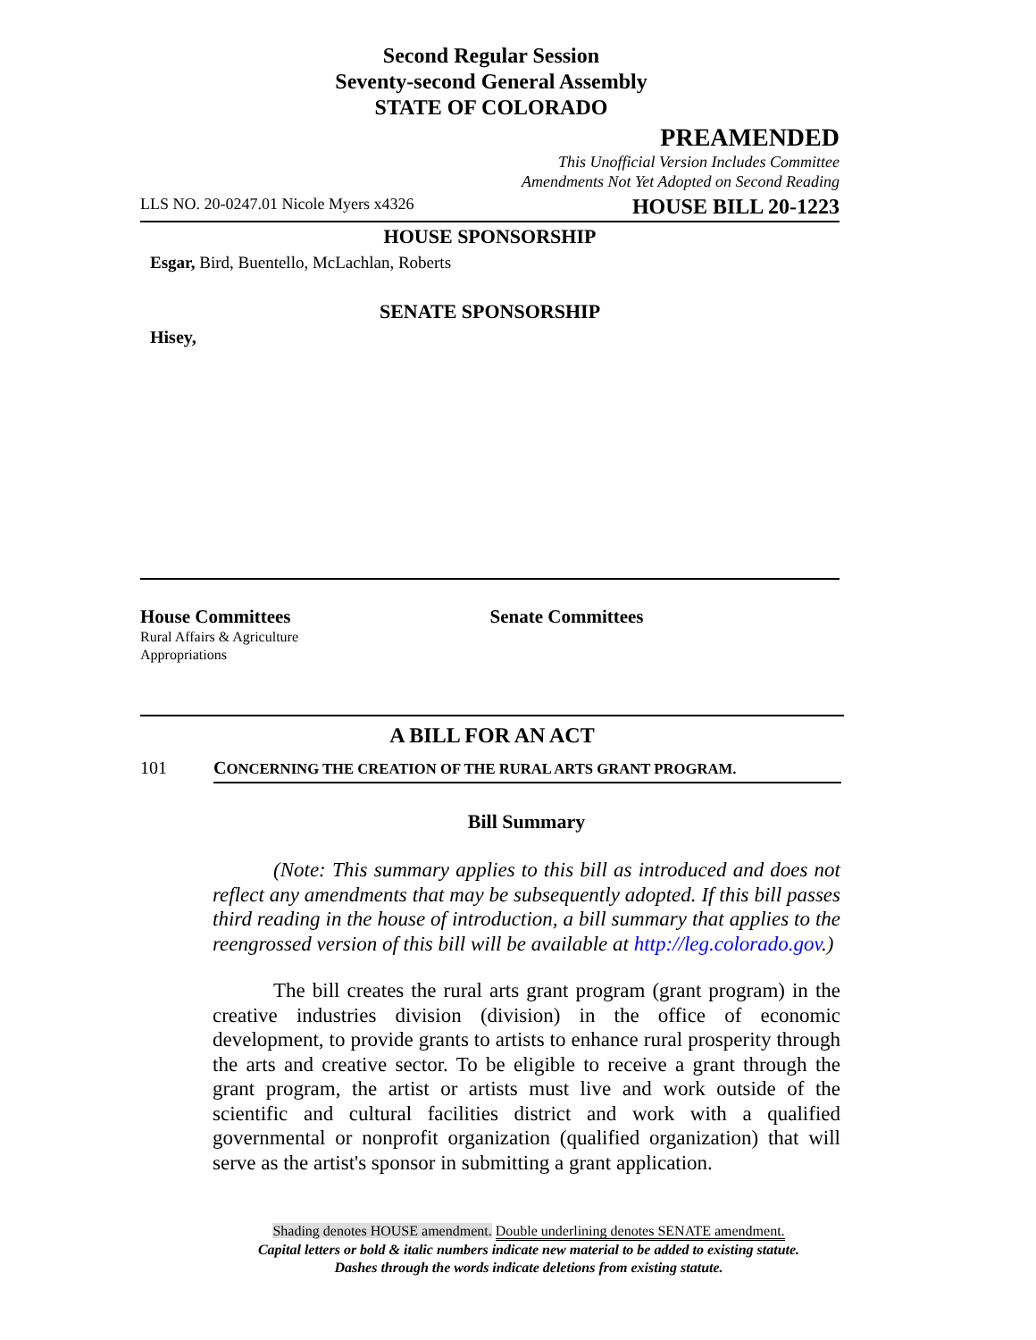Second Regular Session
Seventy-second General Assembly
STATE OF COLORADO
PREAMENDED
This Unofficial Version Includes Committee
Amendments Not Yet Adopted on Second Reading
LLS NO. 20-0247.01 Nicole Myers x4326 HOUSE BILL 20-1223
HOUSE SPONSORSHIP
Esgar, Bird, Buentello, McLachlan, Roberts
SENATE SPONSORSHIP
Hisey,
House Committees
Rural Affairs & Agriculture
Appropriations
Senate Committees
A BILL FOR AN ACT
101 CONCERNING THE CREATION OF THE RURAL ARTS GRANT PROGRAM.
Bill Summary
(Note: This summary applies to this bill as introduced and does not reflect any amendments that may be subsequently adopted. If this bill passes third reading in the house of introduction, a bill summary that applies to the reengrossed version of this bill will be available at http://leg.colorado.gov.)
The bill creates the rural arts grant program (grant program) in the creative industries division (division) in the office of economic development, to provide grants to artists to enhance rural prosperity through the arts and creative sector. To be eligible to receive a grant through the grant program, the artist or artists must live and work outside of the scientific and cultural facilities district and work with a qualified governmental or nonprofit organization (qualified organization) that will serve as the artist's sponsor in submitting a grant application.
Shading denotes HOUSE amendment. Double underlining denotes SENATE amendment.
Capital letters or bold & italic numbers indicate new material to be added to existing statute.
Dashes through the words indicate deletions from existing statute.